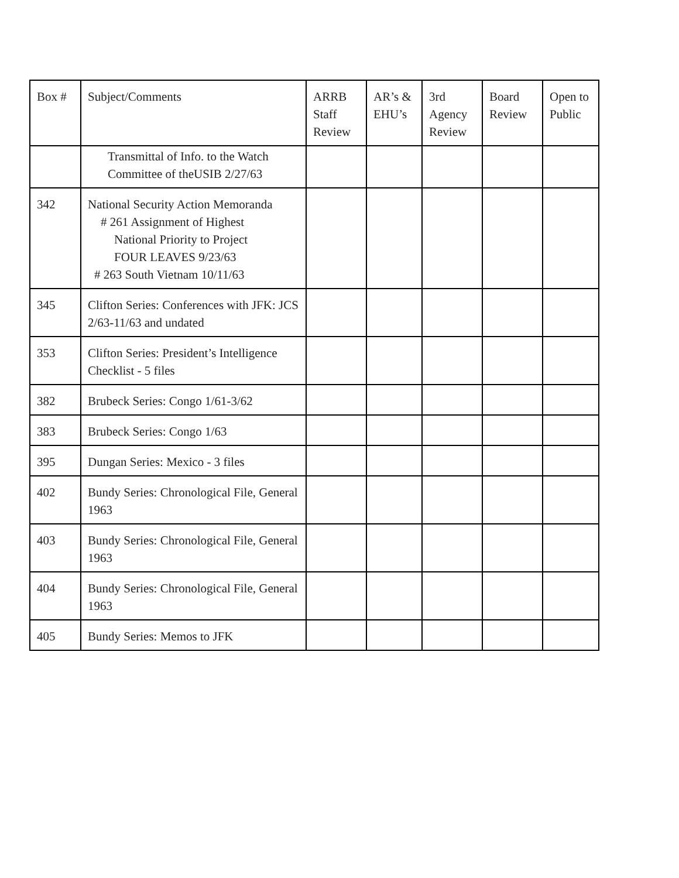| Box # | Subject/Comments | ARRB Staff Review | AR’s & EHU’s | 3rd Agency Review | Board Review | Open to Public |
| --- | --- | --- | --- | --- | --- | --- |
| | Transmittal of Info. to the Watch Committee of theUSIB 2/27/63 | | | | | |
| 342 | National Security Action Memoranda # 261 Assignment of Highest National Priority to Project FOUR LEAVES 9/23/63 # 263 South Vietnam 10/11/63 | | | | | |
| 345 | Clifton Series: Conferences with JFK: JCS 2/63-11/63 and undated | | | | | |
| 353 | Clifton Series: President’s Intelligence Checklist - 5 files | | | | | |
| 382 | Brubeck Series: Congo 1/61-3/62 | | | | | |
| 383 | Brubeck Series: Congo 1/63 | | | | | |
| 395 | Dungan Series: Mexico - 3 files | | | | | |
| 402 | Bundy Series: Chronological File, General 1963 | | | | | |
| 403 | Bundy Series: Chronological File, General 1963 | | | | | |
| 404 | Bundy Series: Chronological File, General 1963 | | | | | |
| 405 | Bundy Series: Memos to JFK | | | | | |